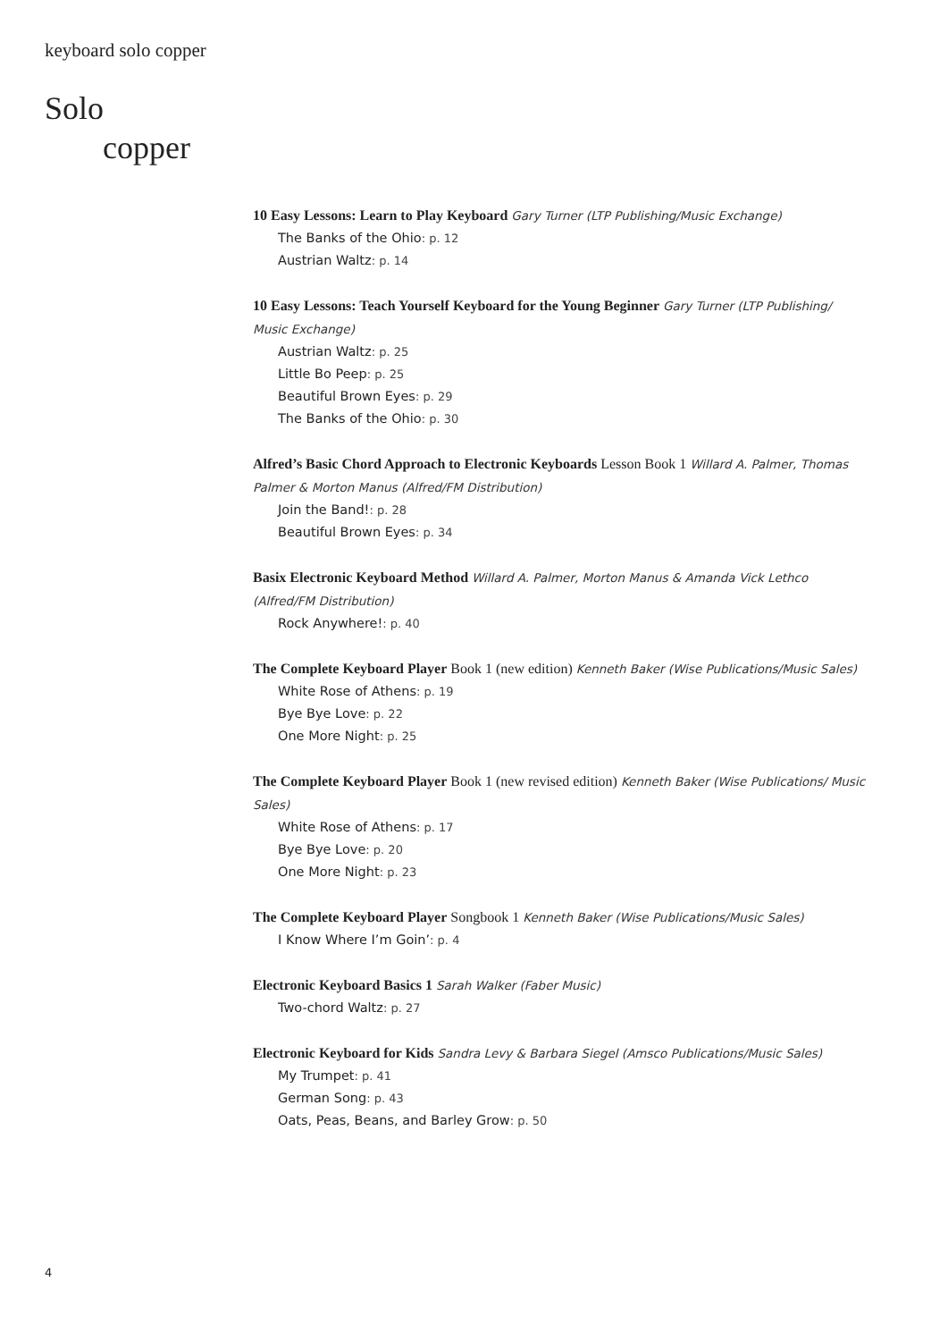keyboard solo copper
Solo
copper
10 Easy Lessons: Learn to Play Keyboard Gary Turner (LTP Publishing/Music Exchange)
The Banks of the Ohio: p. 12
Austrian Waltz: p. 14
10 Easy Lessons: Teach Yourself Keyboard for the Young Beginner Gary Turner (LTP Publishing/ Music Exchange)
Austrian Waltz: p. 25
Little Bo Peep: p. 25
Beautiful Brown Eyes: p. 29
The Banks of the Ohio: p. 30
Alfred’s Basic Chord Approach to Electronic Keyboards Lesson Book 1 Willard A. Palmer, Thomas Palmer & Morton Manus (Alfred/FM Distribution)
Join the Band!: p. 28
Beautiful Brown Eyes: p. 34
Basix Electronic Keyboard Method Willard A. Palmer, Morton Manus & Amanda Vick Lethco (Alfred/FM Distribution)
Rock Anywhere!: p. 40
The Complete Keyboard Player Book 1 (new edition) Kenneth Baker (Wise Publications/Music Sales)
White Rose of Athens: p. 19
Bye Bye Love: p. 22
One More Night: p. 25
The Complete Keyboard Player Book 1 (new revised edition) Kenneth Baker (Wise Publications/ Music Sales)
White Rose of Athens: p. 17
Bye Bye Love: p. 20
One More Night: p. 23
The Complete Keyboard Player Songbook 1 Kenneth Baker (Wise Publications/Music Sales)
I Know Where I’m Goin’: p. 4
Electronic Keyboard Basics 1 Sarah Walker (Faber Music)
Two-chord Waltz: p. 27
Electronic Keyboard for Kids Sandra Levy & Barbara Siegel (Amsco Publications/Music Sales)
My Trumpet: p. 41
German Song: p. 43
Oats, Peas, Beans, and Barley Grow: p. 50
4